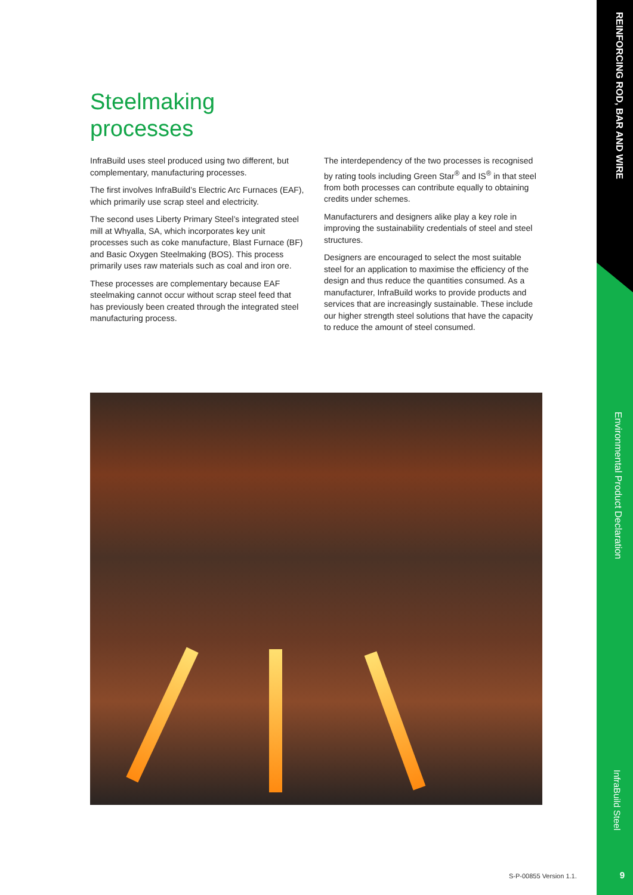REINFORCING ROD, BAR AND WIRE
Environmental Product Declaration
InfraBuild Steel
9
Steelmaking
processes
InfraBuild uses steel produced using two different, but complementary, manufacturing processes.
The first involves InfraBuild’s Electric Arc Furnaces (EAF), which primarily use scrap steel and electricity.
The second uses Liberty Primary Steel’s integrated steel mill at Whyalla, SA, which incorporates key unit processes such as coke manufacture, Blast Furnace (BF) and Basic Oxygen Steelmaking (BOS). This process primarily uses raw materials such as coal and iron ore.
These processes are complementary because EAF steelmaking cannot occur without scrap steel feed that has previously been created through the integrated steel manufacturing process.
The interdependency of the two processes is recognised by rating tools including Green Star<sup>®</sup> and IS<sup>®</sup> in that steel from both processes can contribute equally to obtaining credits under schemes.
Manufacturers and designers alike play a key role in improving the sustainability credentials of steel and steel structures.
Designers are encouraged to select the most suitable steel for an application to maximise the efficiency of the design and thus reduce the quantities consumed. As a manufacturer, InfraBuild works to provide products and services that are increasingly sustainable. These include our higher strength steel solutions that have the capacity to reduce the amount of steel consumed.
S-P-00855 Version 1.1.